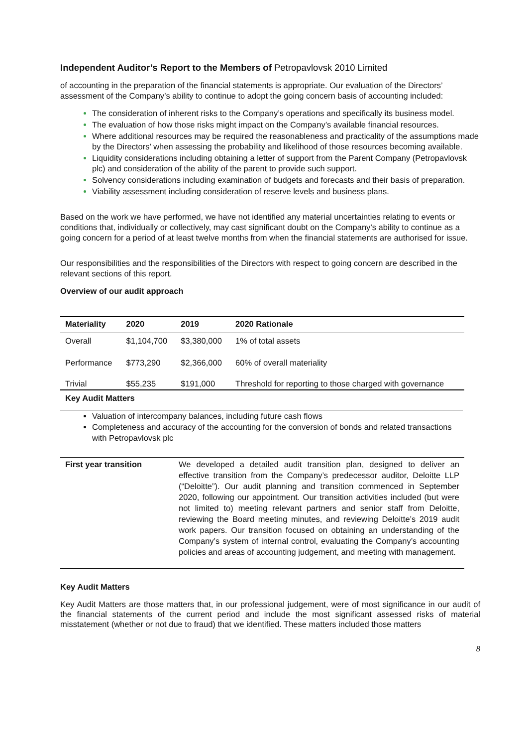Independent Auditor’s Report to the Members of Petropavlovsk 2010 Limited
of accounting in the preparation of the financial statements is appropriate. Our evaluation of the Directors’ assessment of the Company’s ability to continue to adopt the going concern basis of accounting included:
The consideration of inherent risks to the Company’s operations and specifically its business model.
The evaluation of how those risks might impact on the Company’s available financial resources.
Where additional resources may be required the reasonableness and practicality of the assumptions made by the Directors’ when assessing the probability and likelihood of those resources becoming available.
Liquidity considerations including obtaining a letter of support from the Parent Company (Petropavlovsk plc) and consideration of the ability of the parent to provide such support.
Solvency considerations including examination of budgets and forecasts and their basis of preparation.
Viability assessment including consideration of reserve levels and business plans.
Based on the work we have performed, we have not identified any material uncertainties relating to events or conditions that, individually or collectively, may cast significant doubt on the Company’s ability to continue as a going concern for a period of at least twelve months from when the financial statements are authorised for issue.
Our responsibilities and the responsibilities of the Directors with respect to going concern are described in the relevant sections of this report.
Overview of our audit approach
| Materiality | 2020 | 2019 | 2020 Rationale |
| --- | --- | --- | --- |
| Overall | $1,104,700 | $3,380,000 | 1% of total assets |
| Performance | $773,290 | $2,366,000 | 60% of overall materiality |
| Trivial | $55,235 | $191,000 | Threshold for reporting to those charged with governance |
| Key Audit Matters | | | |
Valuation of intercompany balances, including future cash flows
Completeness and accuracy of the accounting for the conversion of bonds and related transactions with Petropavlovsk plc
| First year transition | We developed a detailed audit transition plan, designed to deliver an effective transition from the Company’s predecessor auditor, Deloitte LLP (“Deloitte”). Our audit planning and transition commenced in September 2020, following our appointment. Our transition activities included (but were not limited to) meeting relevant partners and senior staff from Deloitte, reviewing the Board meeting minutes, and reviewing Deloitte’s 2019 audit work papers. Our transition focused on obtaining an understanding of the Company’s system of internal control, evaluating the Company’s accounting policies and areas of accounting judgement, and meeting with management. |
Key Audit Matters
Key Audit Matters are those matters that, in our professional judgement, were of most significance in our audit of the financial statements of the current period and include the most significant assessed risks of material misstatement (whether or not due to fraud) that we identified. These matters included those matters
8